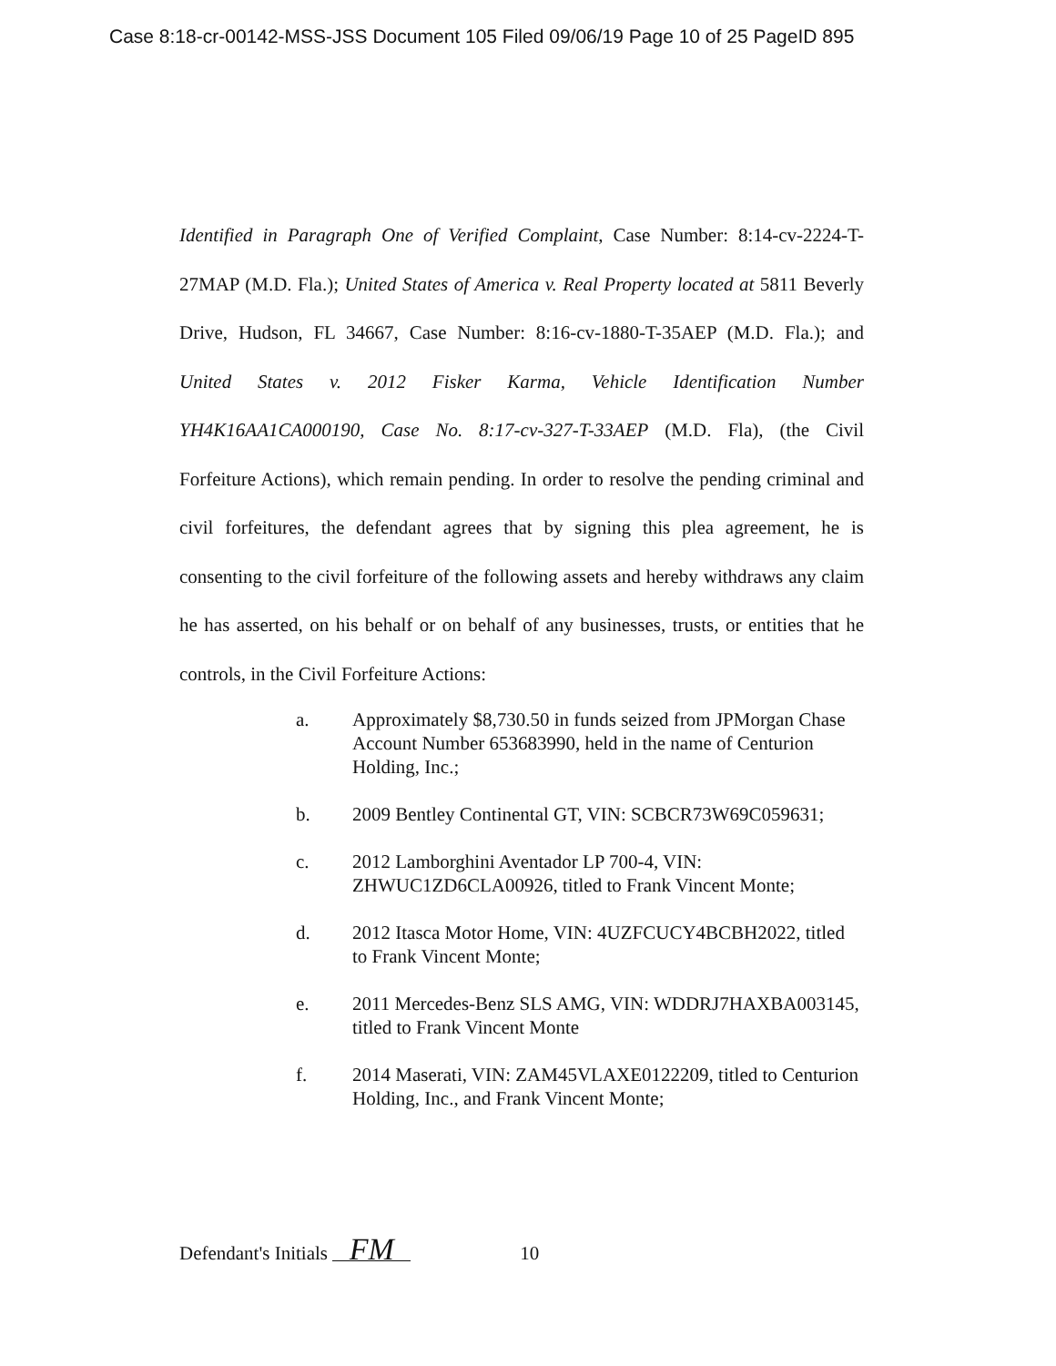Case 8:18-cr-00142-MSS-JSS Document 105 Filed 09/06/19 Page 10 of 25 PageID 895
Identified in Paragraph One of Verified Complaint, Case Number: 8:14-cv-2224-T-27MAP (M.D. Fla.); United States of America v. Real Property located at 5811 Beverly Drive, Hudson, FL 34667, Case Number: 8:16-cv-1880-T-35AEP (M.D. Fla.); and United States v. 2012 Fisker Karma, Vehicle Identification Number YH4K16AA1CA000190, Case No. 8:17-cv-327-T-33AEP (M.D. Fla), (the Civil Forfeiture Actions), which remain pending. In order to resolve the pending criminal and civil forfeitures, the defendant agrees that by signing this plea agreement, he is consenting to the civil forfeiture of the following assets and hereby withdraws any claim he has asserted, on his behalf or on behalf of any businesses, trusts, or entities that he controls, in the Civil Forfeiture Actions:
a. Approximately $8,730.50 in funds seized from JPMorgan Chase Account Number 653683990, held in the name of Centurion Holding, Inc.;
b. 2009 Bentley Continental GT, VIN: SCBCR73W69C059631;
c. 2012 Lamborghini Aventador LP 700-4, VIN: ZHWUC1ZD6CLA00926, titled to Frank Vincent Monte;
d. 2012 Itasca Motor Home, VIN: 4UZFCUCY4BCBH2022, titled to Frank Vincent Monte;
e. 2011 Mercedes-Benz SLS AMG, VIN: WDDRJ7HAXBA003145, titled to Frank Vincent Monte
f. 2014 Maserati, VIN: ZAM45VLAXE0122209, titled to Centurion Holding, Inc., and Frank Vincent Monte;
Defendant's Initials FM 10